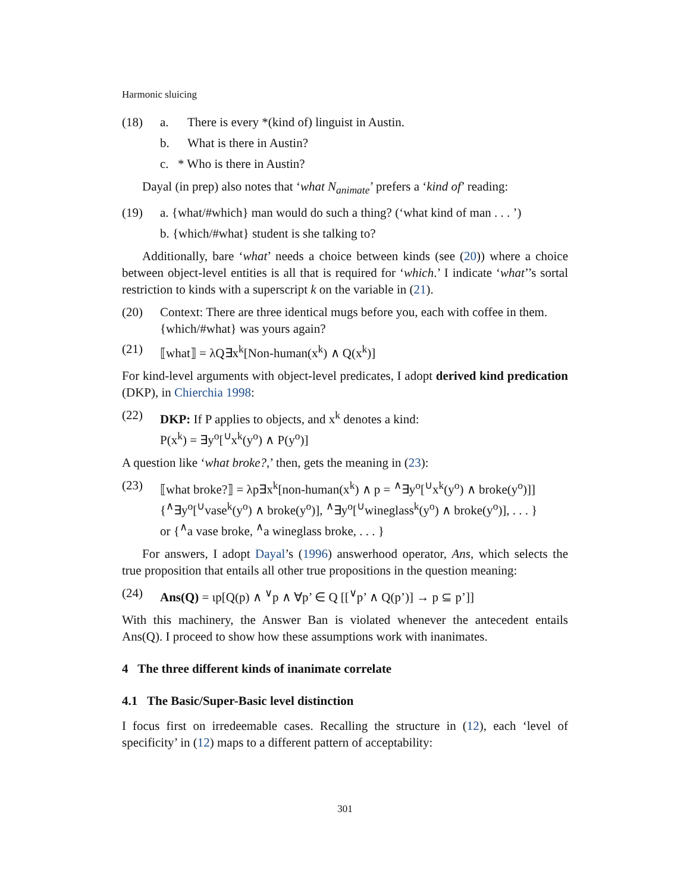Harmonic sluicing
(18) a. There is every *(kind of) linguist in Austin.
b. What is there in Austin?
c. * Who is there in Austin?
Dayal (in prep) also notes that ‘what N<sub>animate</sub>’ prefers a ‘kind of’ reading:
(19) a. {what/#which} man would do such a thing? (‘what kind of man . . . ’)
b. {which/#what} student is she talking to?
Additionally, bare ‘what’ needs a choice between kinds (see (20)) where a choice between object-level entities is all that is required for ‘which.’ I indicate ‘what’’s sortal restriction to kinds with a superscript k on the variable in (21).
(20) Context: There are three identical mugs before you, each with coffee in them. {which/#what} was yours again?
(21) ⟦what⟧ = λQ∃x<sup>k</sup>[Non-human(x<sup>k</sup>) ∧ Q(x<sup>k</sup>)]
For kind-level arguments with object-level predicates, I adopt derived kind predication (DKP), in Chierchia 1998:
(22) DKP: If P applies to objects, and x<sup>k</sup> denotes a kind:
P(x<sup>k</sup>) = ∃y<sup>o</sup>[<sup>∪</sup>x<sup>k</sup>(y<sup>o</sup>) ∧ P(y<sup>o</sup>)]
A question like ‘what broke?,’ then, gets the meaning in (23):
(23) ⟦what broke?⟧ = λp∃x<sup>k</sup>[non-human(x<sup>k</sup>) ∧ p = <sup>∧</sup>∃y<sup>o</sup>[<sup>∪</sup>x<sup>k</sup>(y<sup>o</sup>) ∧ broke(y<sup>o</sup>)]]
{<sup>∧</sup>∃y<sup>o</sup>[<sup>∪</sup>vase<sup>k</sup>(y<sup>o</sup>) ∧ broke(y<sup>o</sup>)], <sup>∧</sup>∃y<sup>o</sup>[<sup>∪</sup>wineglass<sup>k</sup>(y<sup>o</sup>) ∧ broke(y<sup>o</sup>)], . . . }
or {<sup>∧</sup>a vase broke, <sup>∧</sup>a wineglass broke, . . . }
For answers, I adopt Dayal’s (1996) answerhood operator, Ans, which selects the true proposition that entails all other true propositions in the question meaning:
(24) Ans(Q) = ιp[Q(p) ∧ <sup>∨</sup>p ∧ ∀p’ ∈ Q [[<sup>∨</sup>p’ ∧ Q(p’)] → p ⊆ p’]]
With this machinery, the Answer Ban is violated whenever the antecedent entails Ans(Q). I proceed to show how these assumptions work with inanimates.
4 The three different kinds of inanimate correlate
4.1 The Basic/Super-Basic level distinction
I focus first on irredeemable cases. Recalling the structure in (12), each ‘level of specificity’ in (12) maps to a different pattern of acceptability:
301